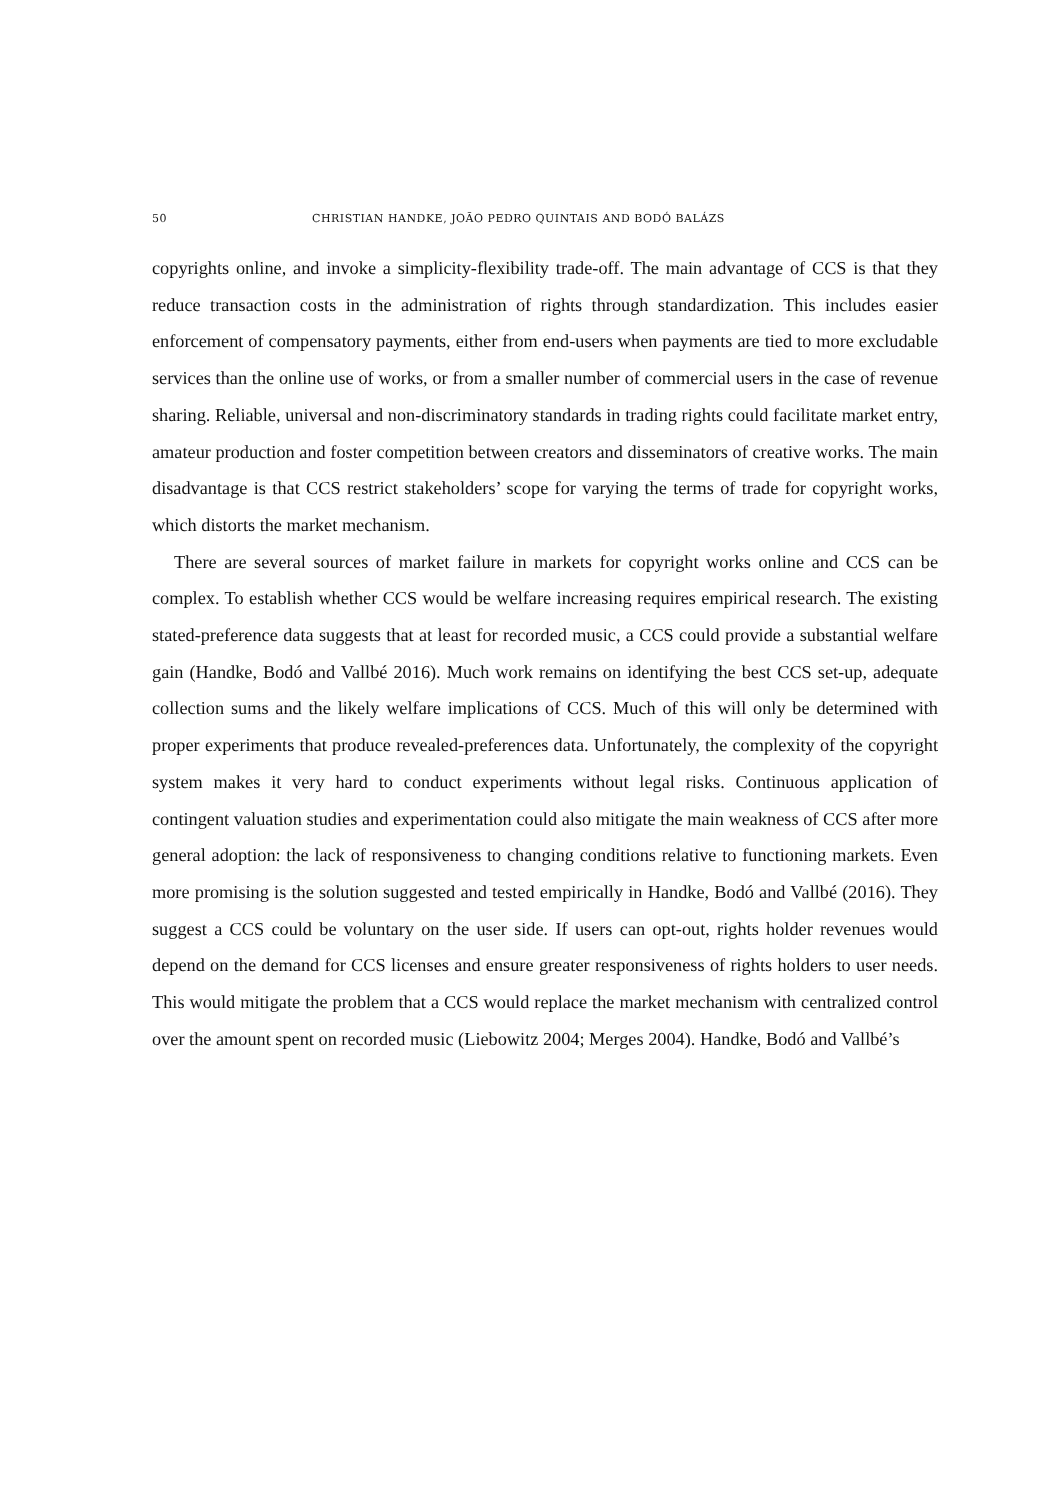50 CHRISTIAN HANDKE, JOÃO PEDRO QUINTAIS AND BODÓ BALÁZS
copyrights online, and invoke a simplicity-flexibility trade-off. The main advantage of CCS is that they reduce transaction costs in the administration of rights through standardization. This includes easier enforcement of compensatory payments, either from end-users when payments are tied to more excludable services than the online use of works, or from a smaller number of commercial users in the case of revenue sharing. Reliable, universal and non-discriminatory standards in trading rights could facilitate market entry, amateur production and foster competition between creators and disseminators of creative works. The main disadvantage is that CCS restrict stakeholders’ scope for varying the terms of trade for copyright works, which distorts the market mechanism.
There are several sources of market failure in markets for copyright works online and CCS can be complex. To establish whether CCS would be welfare increasing requires empirical research. The existing stated-preference data suggests that at least for recorded music, a CCS could provide a substantial welfare gain (Handke, Bodó and Vallbé 2016). Much work remains on identifying the best CCS set-up, adequate collection sums and the likely welfare implications of CCS. Much of this will only be determined with proper experiments that produce revealed-preferences data. Unfortunately, the complexity of the copyright system makes it very hard to conduct experiments without legal risks. Continuous application of contingent valuation studies and experimentation could also mitigate the main weakness of CCS after more general adoption: the lack of responsiveness to changing conditions relative to functioning markets. Even more promising is the solution suggested and tested empirically in Handke, Bodó and Vallbé (2016). They suggest a CCS could be voluntary on the user side. If users can opt-out, rights holder revenues would depend on the demand for CCS licenses and ensure greater responsiveness of rights holders to user needs. This would mitigate the problem that a CCS would replace the market mechanism with centralized control over the amount spent on recorded music (Liebowitz 2004; Merges 2004). Handke, Bodó and Vallbé’s